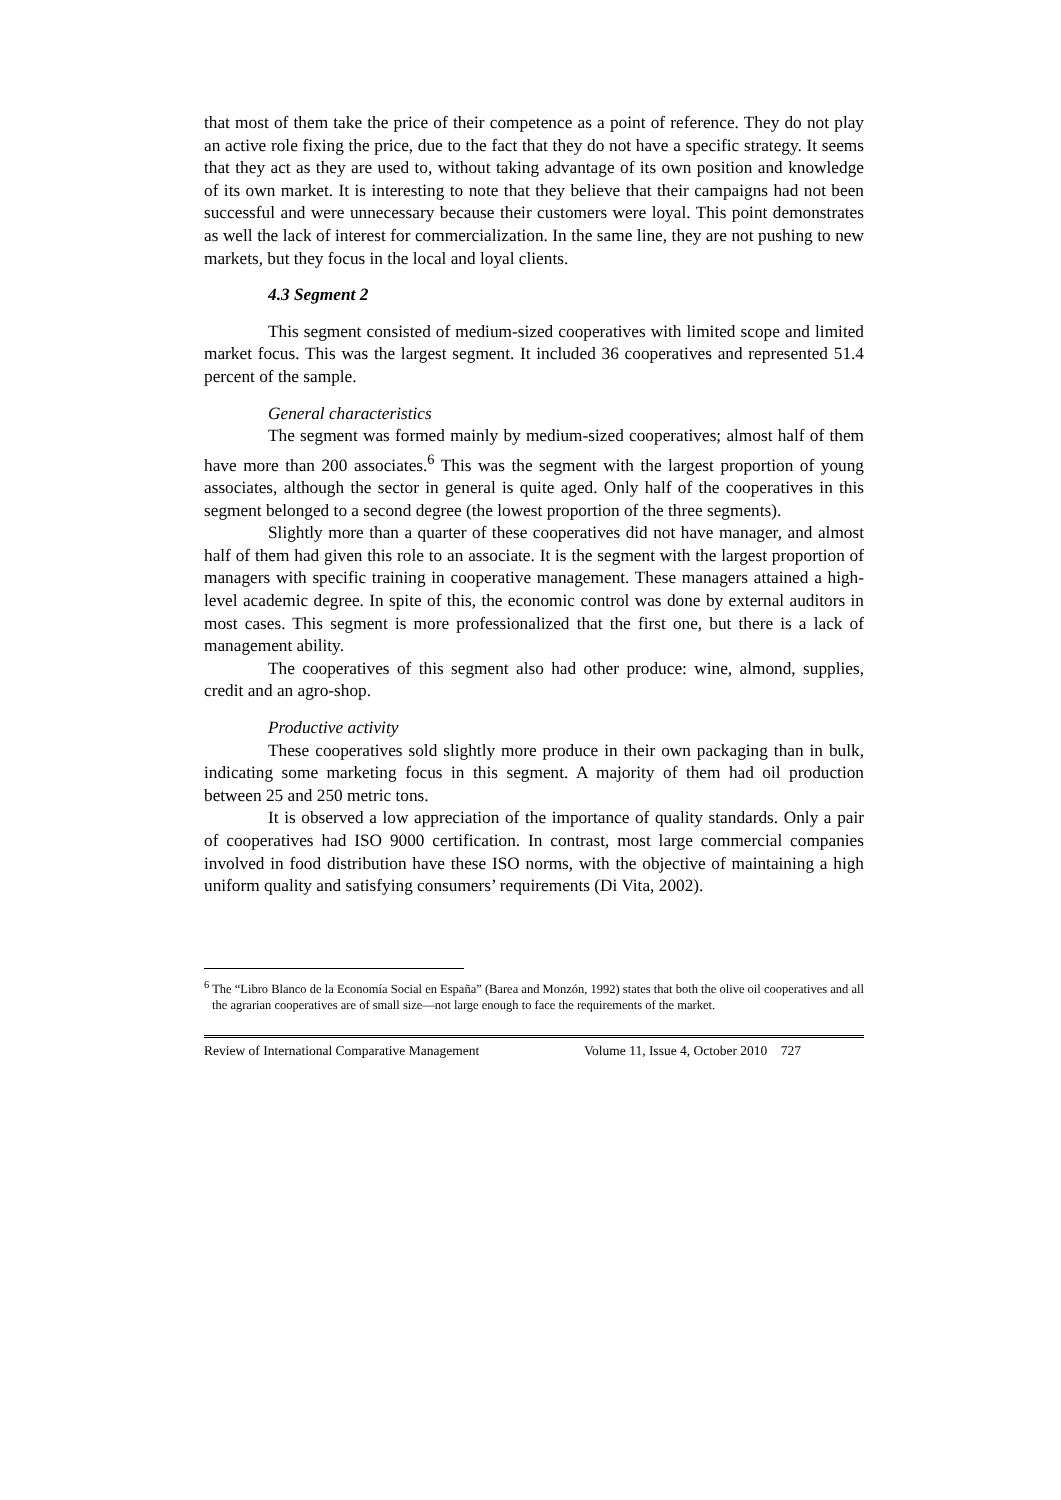that most of them take the price of their competence as a point of reference. They do not play an active role fixing the price, due to the fact that they do not have a specific strategy. It seems that they act as they are used to, without taking advantage of its own position and knowledge of its own market. It is interesting to note that they believe that their campaigns had not been successful and were unnecessary because their customers were loyal. This point demonstrates as well the lack of interest for commercialization. In the same line, they are not pushing to new markets, but they focus in the local and loyal clients.
4.3 Segment 2
This segment consisted of medium-sized cooperatives with limited scope and limited market focus. This was the largest segment. It included 36 cooperatives and represented 51.4 percent of the sample.
General characteristics
The segment was formed mainly by medium-sized cooperatives; almost half of them have more than 200 associates.<sup>6</sup> This was the segment with the largest proportion of young associates, although the sector in general is quite aged. Only half of the cooperatives in this segment belonged to a second degree (the lowest proportion of the three segments).
Slightly more than a quarter of these cooperatives did not have manager, and almost half of them had given this role to an associate. It is the segment with the largest proportion of managers with specific training in cooperative management. These managers attained a high-level academic degree. In spite of this, the economic control was done by external auditors in most cases. This segment is more professionalized that the first one, but there is a lack of management ability.
The cooperatives of this segment also had other produce: wine, almond, supplies, credit and an agro-shop.
Productive activity
These cooperatives sold slightly more produce in their own packaging than in bulk, indicating some marketing focus in this segment. A majority of them had oil production between 25 and 250 metric tons.
It is observed a low appreciation of the importance of quality standards. Only a pair of cooperatives had ISO 9000 certification. In contrast, most large commercial companies involved in food distribution have these ISO norms, with the objective of maintaining a high uniform quality and satisfying consumers’ requirements (Di Vita, 2002).
<sup>6</sup> The “Libro Blanco de la Economía Social en España” (Barea and Monzón, 1992) states that both the olive oil cooperatives and all the agrarian cooperatives are of small size—not large enough to face the requirements of the market.
Review of International Comparative Management Volume 11, Issue 4, October 2010 727